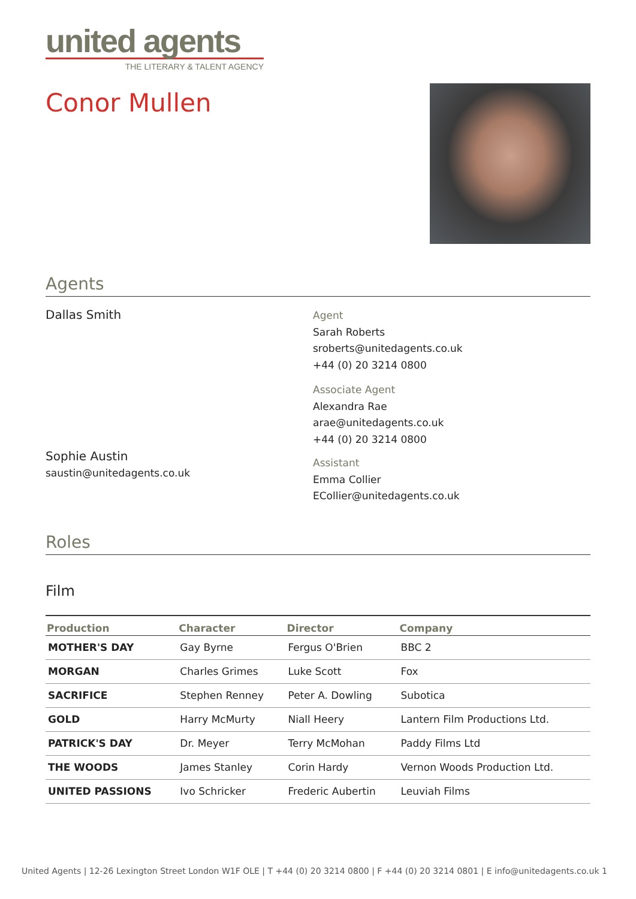united agents
THE LITERARY & TALENT AGENCY
Conor Mullen
Agents
Dallas Smith
Sophie Austin
saustin@unitedagents.co.uk
Agent
Sarah Roberts
sroberts@unitedagents.co.uk
+44 (0) 20 3214 0800
Associate Agent
Alexandra Rae
arae@unitedagents.co.uk
+44 (0) 20 3214 0800
Assistant
Emma Collier
ECollier@unitedagents.co.uk
Roles
Film
| Production | Character | Director | Company |
| --- | --- | --- | --- |
| MOTHER'S DAY | Gay Byrne | Fergus O'Brien | BBC 2 |
| MORGAN | Charles Grimes | Luke Scott | Fox |
| SACRIFICE | Stephen Renney | Peter A. Dowling | Subotica |
| GOLD | Harry McMurty | Niall Heery | Lantern Film Productions Ltd. |
| PATRICK'S DAY | Dr. Meyer | Terry McMohan | Paddy Films Ltd |
| THE WOODS | James Stanley | Corin Hardy | Vernon Woods Production Ltd. |
| UNITED PASSIONS | Ivo Schricker | Frederic Aubertin | Leuviah Films |
United Agents | 12-26 Lexington Street London W1F OLE | T +44 (0) 20 3214 0800 | F +44 (0) 20 3214 0801 | E info@unitedagents.co.uk 1